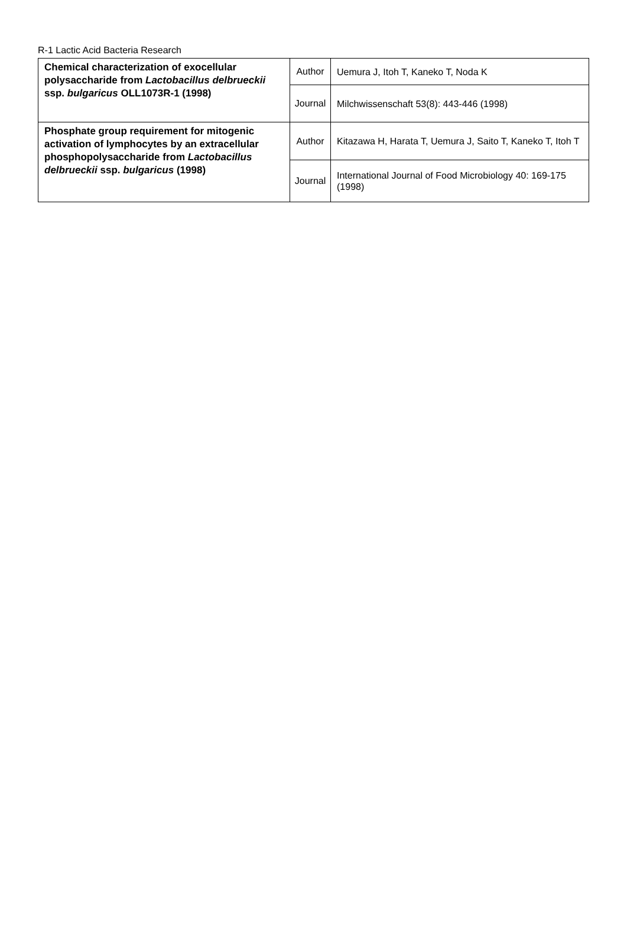R-1 Lactic Acid Bacteria Research
| Chemical characterization of exocellular polysaccharide from Lactobacillus delbrueckii ssp. bulgaricus OLL1073R-1 (1998) | Author | Uemura J, Itoh T, Kaneko T, Noda K |
| | Journal | Milchwissenschaft 53(8): 443-446 (1998) |
| Phosphate group requirement for mitogenic activation of lymphocytes by an extracellular phosphopolysaccharide from Lactobacillus delbrueckii ssp. bulgaricus (1998) | Author | Kitazawa H, Harata T, Uemura J, Saito T, Kaneko T, Itoh T |
| | Journal | International Journal of Food Microbiology 40: 169-175 (1998) |